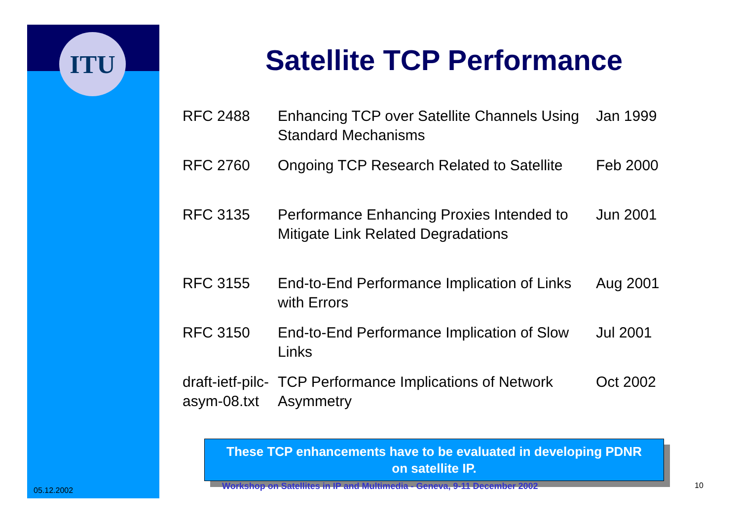ITU
Satellite TCP Performance
| RFC 2488 | Enhancing TCP over Satellite Channels Using Standard Mechanisms | Jan 1999 |
| RFC 2760 | Ongoing TCP Research Related to Satellite | Feb 2000 |
| RFC 3135 | Performance Enhancing Proxies Intended to Mitigate Link Related Degradations | Jun 2001 |
| RFC 3155 | End-to-End Performance Implication of Links with Errors | Aug 2001 |
| RFC 3150 | End-to-End Performance Implication of Slow Links | Jul 2001 |
| draft-ietf-pilc-asym-08.txt | TCP Performance Implications of Network Asymmetry | Oct 2002 |
These TCP enhancements have to be evaluated in developing PDNR
on satellite IP.
05.12.2002
Workshop on Satellites in IP and Multimedia - Geneva, 9-11 December 2002
10